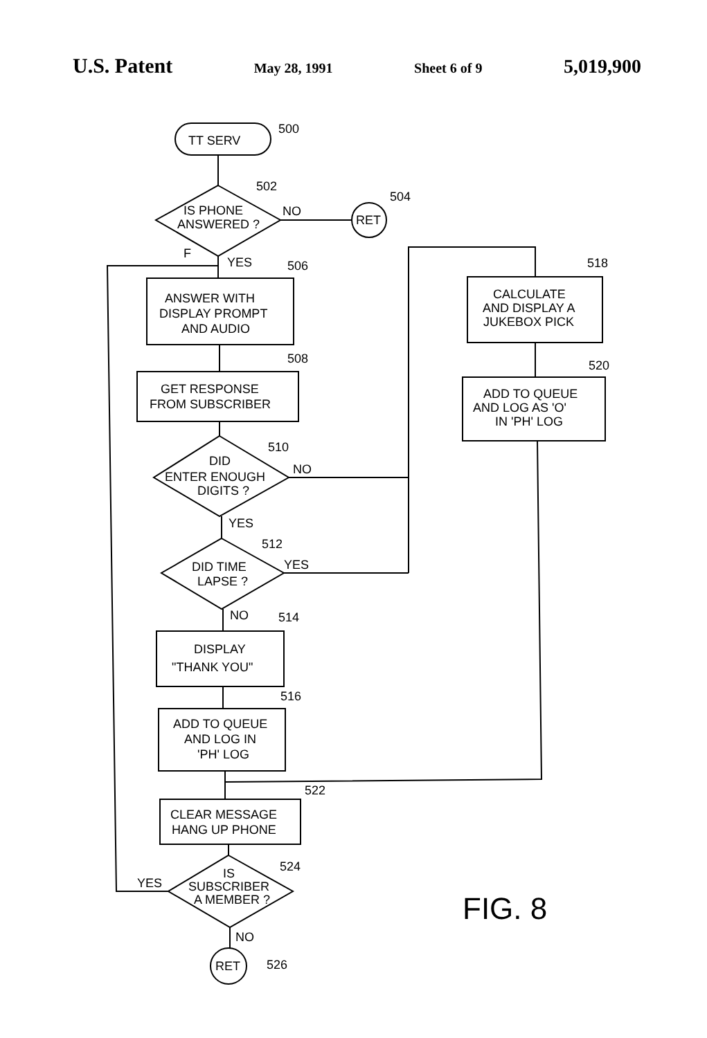U.S. Patent May 28, 1991 Sheet 6 of 9 5,019,900
TT SERV
500
IS PHONE
ANSWERED ?
502
NO
RET
504
F
YES
ANSWER WITH
DISPLAY PROMPT
AND AUDIO
506
GET RESPONSE
FROM SUBSCRIBER
508
DID
ENTER ENOUGH
DIGITS ?
510
NO
YES
DID TIME
LAPSE ?
512
YES
NO
DISPLAY
"THANK YOU"
514
ADD TO QUEUE
AND LOG IN
'PH' LOG
516
CLEAR MESSAGE
HANG UP PHONE
522
IS
SUBSCRIBER
A MEMBER ?
524
YES
NO
RET
526
CALCULATE
AND DISPLAY A
JUKEBOX PICK
518
ADD TO QUEUE
AND LOG AS 'O'
IN 'PH' LOG
520
FIG. 8